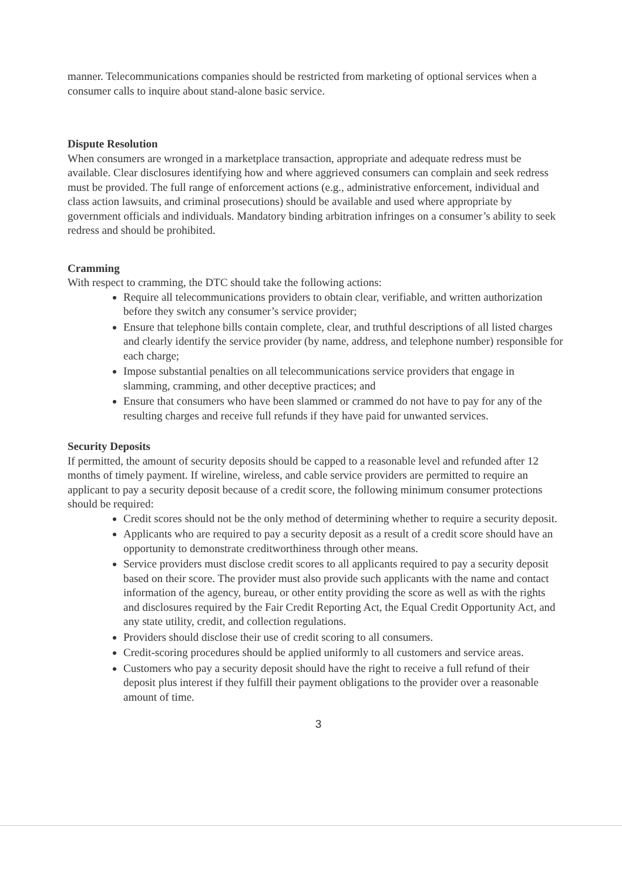manner. Telecommunications companies should be restricted from marketing of optional services when a consumer calls to inquire about stand-alone basic service.
Dispute Resolution
When consumers are wronged in a marketplace transaction, appropriate and adequate redress must be available. Clear disclosures identifying how and where aggrieved consumers can complain and seek redress must be provided. The full range of enforcement actions (e.g., administrative enforcement, individual and class action lawsuits, and criminal prosecutions) should be available and used where appropriate by government officials and individuals. Mandatory binding arbitration infringes on a consumer’s ability to seek redress and should be prohibited.
Cramming
With respect to cramming, the DTC should take the following actions:
Require all telecommunications providers to obtain clear, verifiable, and written authorization before they switch any consumer’s service provider;
Ensure that telephone bills contain complete, clear, and truthful descriptions of all listed charges and clearly identify the service provider (by name, address, and telephone number) responsible for each charge;
Impose substantial penalties on all telecommunications service providers that engage in slamming, cramming, and other deceptive practices; and
Ensure that consumers who have been slammed or crammed do not have to pay for any of the resulting charges and receive full refunds if they have paid for unwanted services.
Security Deposits
If permitted, the amount of security deposits should be capped to a reasonable level and refunded after 12 months of timely payment. If wireline, wireless, and cable service providers are permitted to require an applicant to pay a security deposit because of a credit score, the following minimum consumer protections should be required:
Credit scores should not be the only method of determining whether to require a security deposit.
Applicants who are required to pay a security deposit as a result of a credit score should have an opportunity to demonstrate creditworthiness through other means.
Service providers must disclose credit scores to all applicants required to pay a security deposit based on their score. The provider must also provide such applicants with the name and contact information of the agency, bureau, or other entity providing the score as well as with the rights and disclosures required by the Fair Credit Reporting Act, the Equal Credit Opportunity Act, and any state utility, credit, and collection regulations.
Providers should disclose their use of credit scoring to all consumers.
Credit-scoring procedures should be applied uniformly to all customers and service areas.
Customers who pay a security deposit should have the right to receive a full refund of their deposit plus interest if they fulfill their payment obligations to the provider over a reasonable amount of time.
3